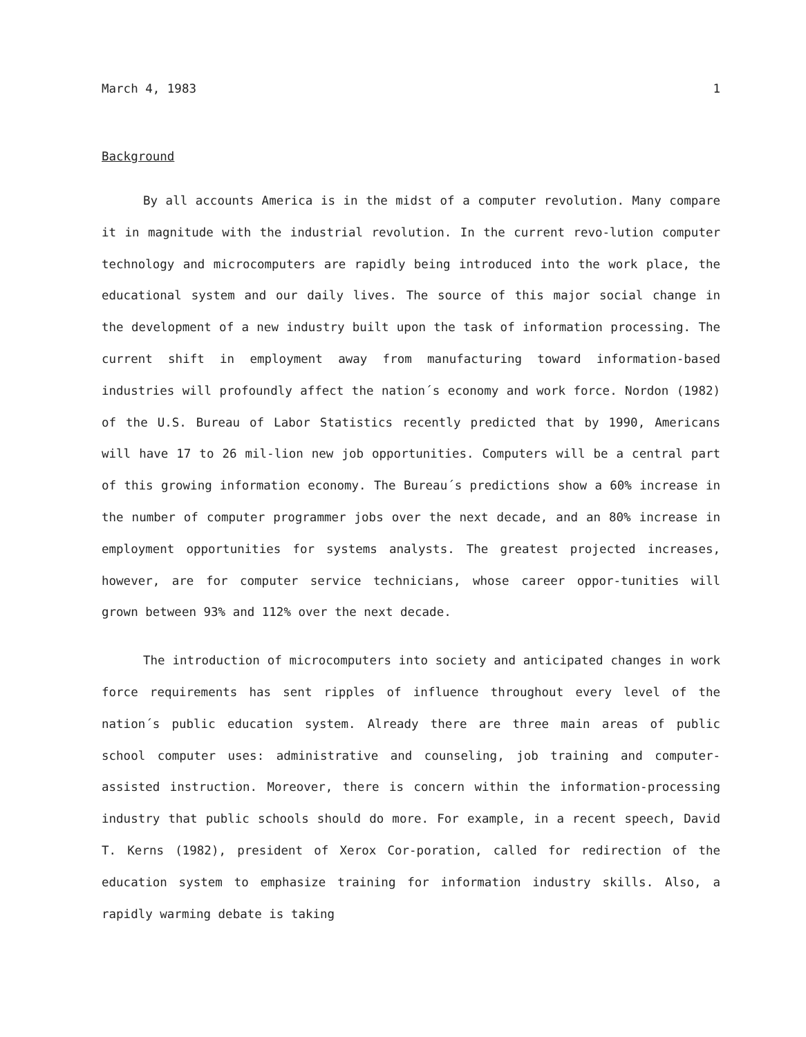March 4, 1983 1
Background
By all accounts America is in the midst of a computer revolution. Many compare it in magnitude with the industrial revolution. In the current revo-lution computer technology and microcomputers are rapidly being introduced into the work place, the educational system and our daily lives. The source of this major social change in the development of a new industry built upon the task of information processing. The current shift in employment away from manufacturing toward information-based industries will profoundly affect the nation´s economy and work force. Nordon (1982) of the U.S. Bureau of Labor Statistics recently predicted that by 1990, Americans will have 17 to 26 mil-lion new job opportunities. Computers will be a central part of this growing information economy. The Bureau´s predictions show a 60% increase in the number of computer programmer jobs over the next decade, and an 80% increase in employment opportunities for systems analysts. The greatest projected increases, however, are for computer service technicians, whose career oppor-tunities will grown between 93% and 112% over the next decade.
The introduction of microcomputers into society and anticipated changes in work force requirements has sent ripples of influence throughout every level of the nation´s public education system. Already there are three main areas of public school computer uses: administrative and counseling, job training and computer-assisted instruction. Moreover, there is concern within the information-processing industry that public schools should do more. For example, in a recent speech, David T. Kerns (1982), president of Xerox Cor-poration, called for redirection of the education system to emphasize training for information industry skills. Also, a rapidly warming debate is taking